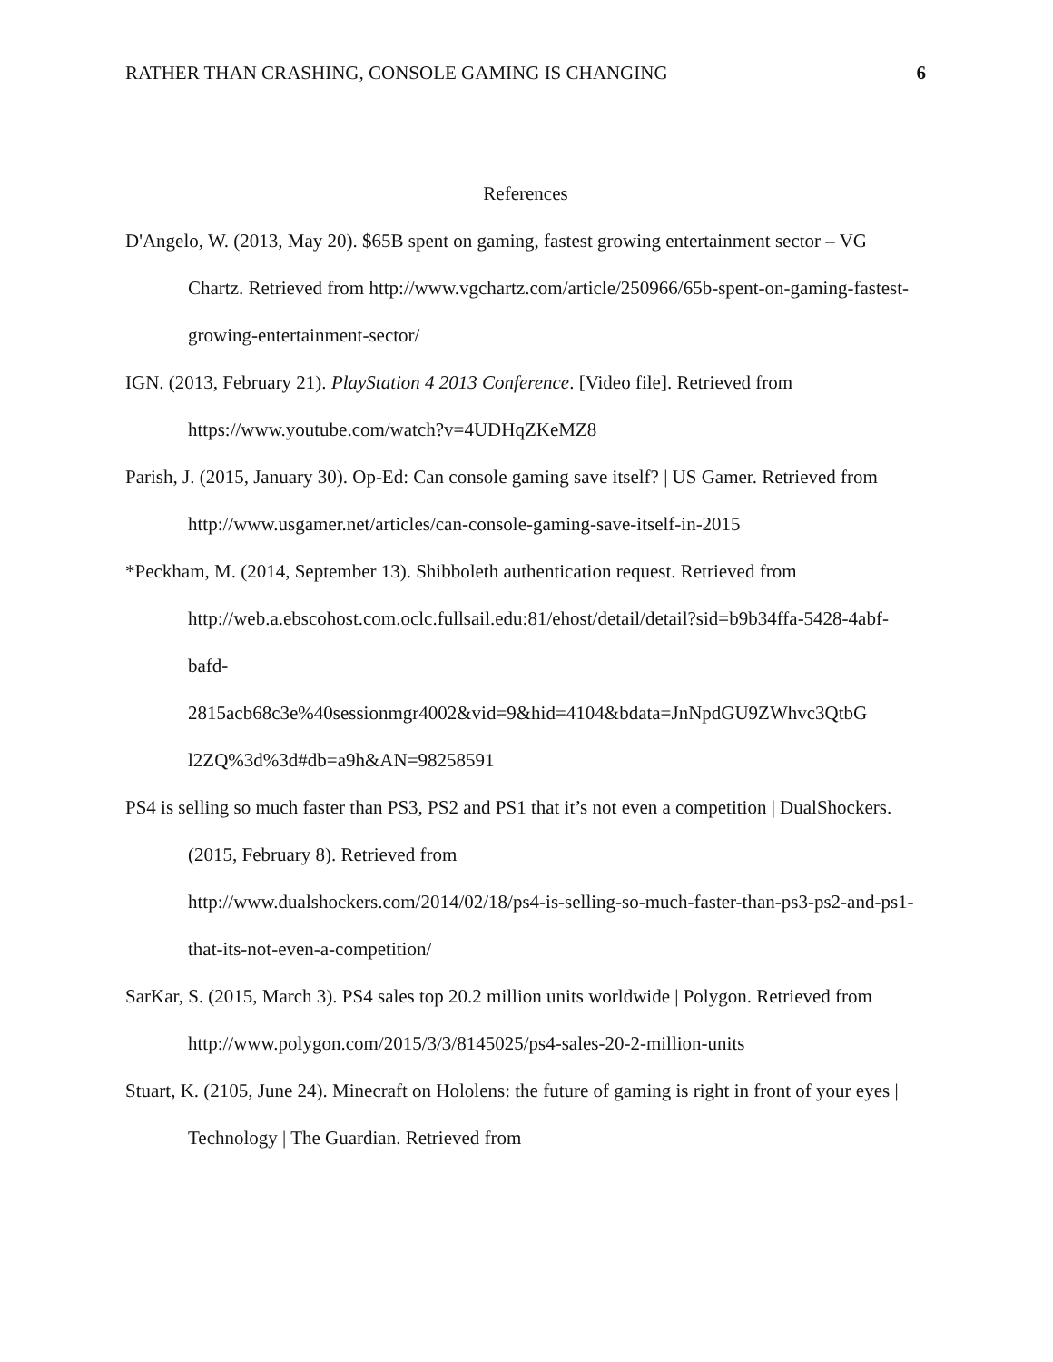RATHER THAN CRASHING, CONSOLE GAMING IS CHANGING 6
References
D'Angelo, W. (2013, May 20). $65B spent on gaming, fastest growing entertainment sector – VG Chartz. Retrieved from http://www.vgchartz.com/article/250966/65b-spent-on-gaming-fastest-growing-entertainment-sector/
IGN. (2013, February 21). PlayStation 4 2013 Conference. [Video file]. Retrieved from https://www.youtube.com/watch?v=4UDHqZKeMZ8
Parish, J. (2015, January 30). Op-Ed: Can console gaming save itself? | US Gamer. Retrieved from http://www.usgamer.net/articles/can-console-gaming-save-itself-in-2015
*Peckham, M. (2014, September 13). Shibboleth authentication request. Retrieved from http://web.a.ebscohost.com.oclc.fullsail.edu:81/ehost/detail/detail?sid=b9b34ffa-5428-4abf-bafd-
2815acb68c3e%40sessionmgr4002&vid=9&hid=4104&bdata=JnNpdGU9ZWhvc3QtbG
l2ZQ%3d%3d#db=a9h&AN=98258591
PS4 is selling so much faster than PS3, PS2 and PS1 that it’s not even a competition | DualShockers. (2015, February 8). Retrieved from
http://www.dualshockers.com/2014/02/18/ps4-is-selling-so-much-faster-than-ps3-ps2-and-ps1-that-its-not-even-a-competition/
SarKar, S. (2015, March 3). PS4 sales top 20.2 million units worldwide | Polygon. Retrieved from http://www.polygon.com/2015/3/3/8145025/ps4-sales-20-2-million-units
Stuart, K. (2105, June 24). Minecraft on Hololens: the future of gaming is right in front of your eyes | Technology | The Guardian. Retrieved from